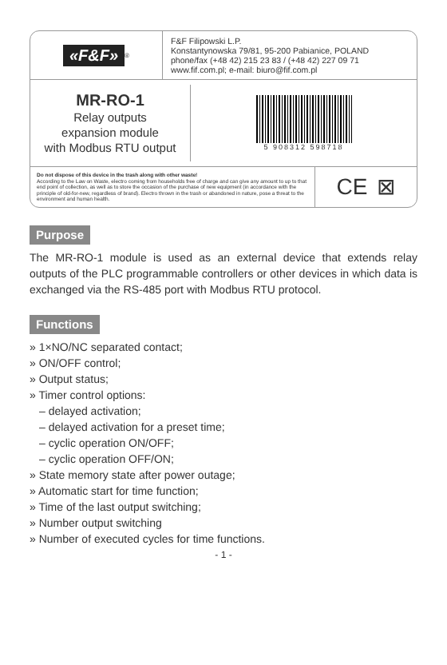«F&F»<sup>®</sup>
F&F Filipowski L.P.
Konstantynowska 79/81, 95-200 Pabianice, POLAND
phone/fax (+48 42) 215 23 83 / (+48 42) 227 09 71
www.fif.com.pl; e-mail: biuro@fif.com.pl
MR-RO-1
Relay outputs
expansion module
with Modbus RTU output
5 908312 598718
Do not dispose of this device in the trash along with other waste!
According to the Law on Waste, electro coming from households free of charge and can give any amount to up to that end point of collection, as well as to store the occasion of the purchase of new equipment (in accordance with the principle of old-for-new, regardless of brand). Electro thrown in the trash or abandoned in nature, pose a threat to the environment and human health.
CE ⊠
Purpose
The MR-RO-1 module is used as an external device that extends relay outputs of the PLC programmable controllers or other devices in which data is exchanged via the RS-485 port with Modbus RTU protocol.
Functions
» 1×NO/NC separated contact;
» ON/OFF control;
» Output status;
» Timer control options:
– delayed activation;
– delayed activation for a preset time;
– cyclic operation ON/OFF;
– cyclic operation OFF/ON;
» State memory state after power outage;
» Automatic start for time function;
» Time of the last output switching;
» Number output switching
» Number of executed cycles for time functions.
- 1 -